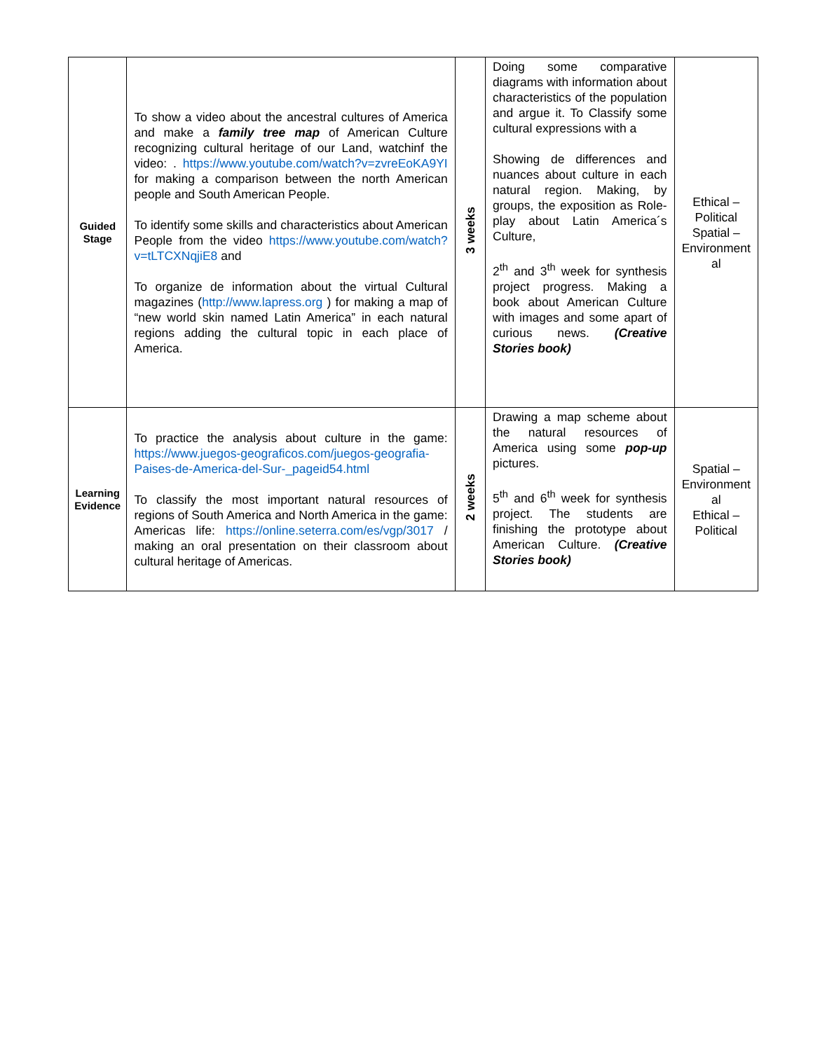| Guided Stage | To show a video about the ancestral cultures of America and make a family tree map of American Culture recognizing cultural heritage of our Land, watchinf the video: . https://www.youtube.com/watch?v=zvreEoKA9YI for making a comparison between the north American people and South American People. To identify some skills and characteristics about American People from the video https://www.youtube.com/watch?v=tLTCXNqjiE8 and To organize de information about the virtual Cultural magazines ( http://www.lapress.org ) for making a map of “new world skin named Latin America” in each natural regions adding the cultural topic in each place of America. | 3 weeks | Doing some comparative diagrams with information about characteristics of the population and argue it. To Classify some cultural expressions with a Showing de differences and nuances about culture in each natural region. Making, by groups, the exposition as Role-play about Latin America´s Culture, 2<sup>th</sup> and 3<sup>th</sup> week for synthesis project progress. Making a book about American Culture with images and some apart of curious news. (Creative Stories book) | Ethical – Political Spatial – Environment al |
| Learning Evidence | To practice the analysis about culture in the game: https://www.juegos-geograficos.com/juegos-geografia-Paises-de-America-del-Sur-_pageid54.html To classify the most important natural resources of regions of South America and North America in the game: Americas life: https://online.seterra.com/es/vgp/3017 / making an oral presentation on their classroom about cultural heritage of Americas. | 2 weeks | Drawing a map scheme about the natural resources of America using some pop-up pictures. 5<sup>th</sup> and 6<sup>th</sup> week for synthesis project. The students are finishing the prototype about American Culture. (Creative Stories book) | Spatial – Environment al Ethical – Political |